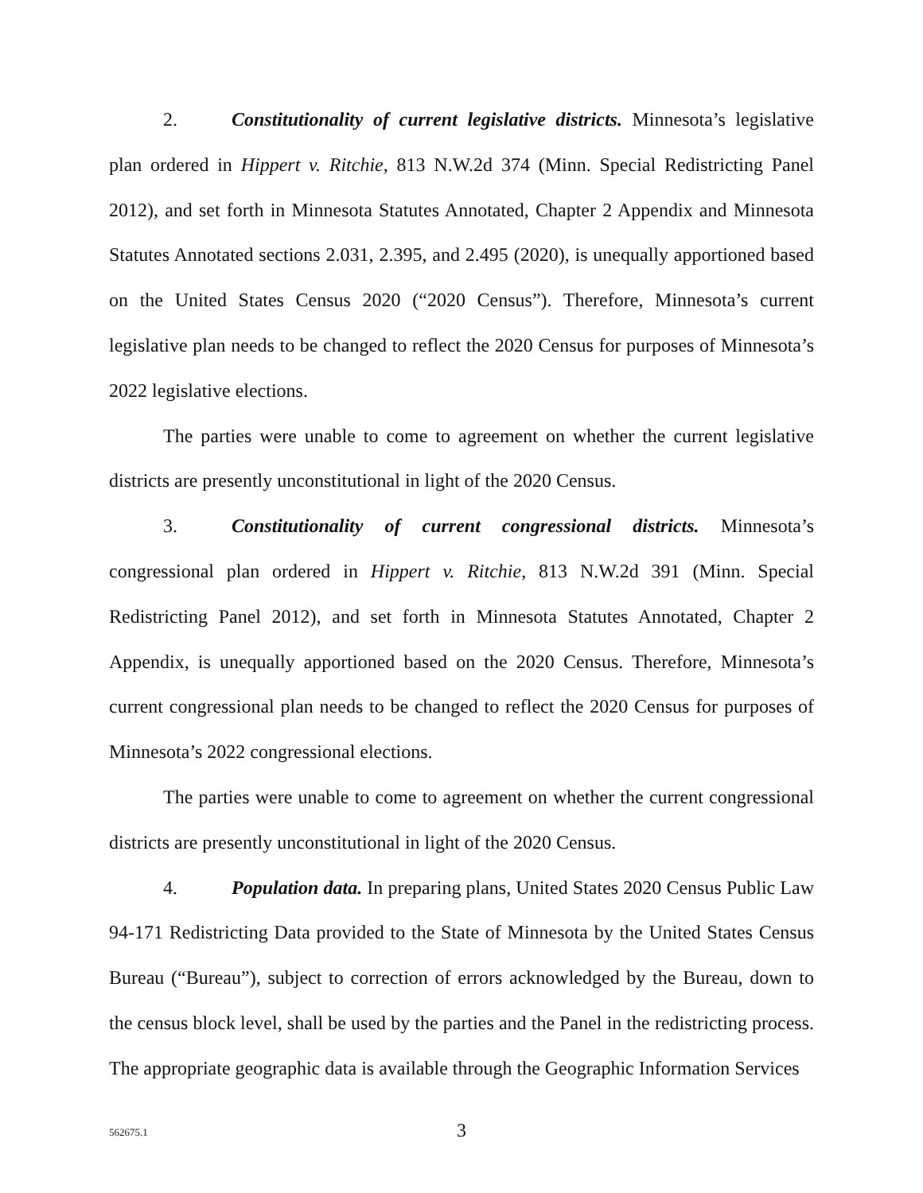2. Constitutionality of current legislative districts. Minnesota’s legislative plan ordered in Hippert v. Ritchie, 813 N.W.2d 374 (Minn. Special Redistricting Panel 2012), and set forth in Minnesota Statutes Annotated, Chapter 2 Appendix and Minnesota Statutes Annotated sections 2.031, 2.395, and 2.495 (2020), is unequally apportioned based on the United States Census 2020 (“2020 Census”). Therefore, Minnesota’s current legislative plan needs to be changed to reflect the 2020 Census for purposes of Minnesota’s 2022 legislative elections.
The parties were unable to come to agreement on whether the current legislative districts are presently unconstitutional in light of the 2020 Census.
3. Constitutionality of current congressional districts. Minnesota’s congressional plan ordered in Hippert v. Ritchie, 813 N.W.2d 391 (Minn. Special Redistricting Panel 2012), and set forth in Minnesota Statutes Annotated, Chapter 2 Appendix, is unequally apportioned based on the 2020 Census. Therefore, Minnesota’s current congressional plan needs to be changed to reflect the 2020 Census for purposes of Minnesota’s 2022 congressional elections.
The parties were unable to come to agreement on whether the current congressional districts are presently unconstitutional in light of the 2020 Census.
4. Population data. In preparing plans, United States 2020 Census Public Law 94-171 Redistricting Data provided to the State of Minnesota by the United States Census Bureau (“Bureau”), subject to correction of errors acknowledged by the Bureau, down to the census block level, shall be used by the parties and the Panel in the redistricting process. The appropriate geographic data is available through the Geographic Information Services
562675.1
3